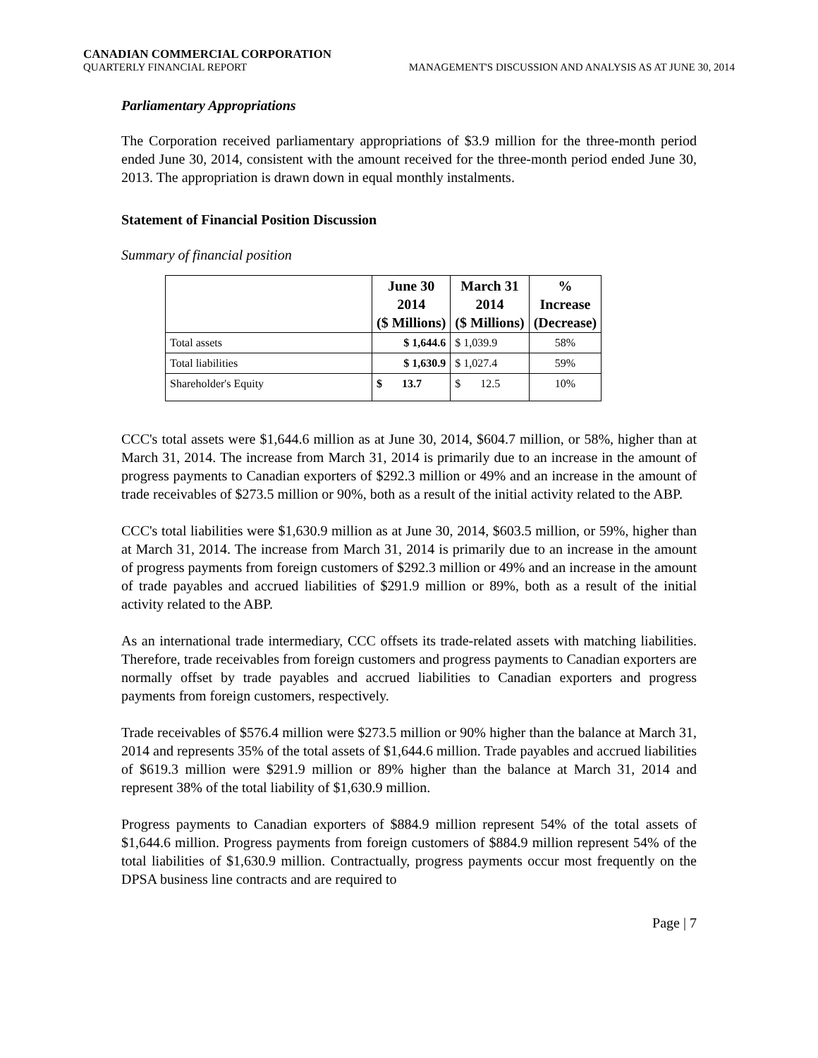CANADIAN COMMERCIAL CORPORATION
QUARTERLY FINANCIAL REPORT MANAGEMENT'S DISCUSSION AND ANALYSIS AS AT JUNE 30, 2014
Parliamentary Appropriations
The Corporation received parliamentary appropriations of $3.9 million for the three-month period ended June 30, 2014, consistent with the amount received for the three-month period ended June 30, 2013. The appropriation is drawn down in equal monthly instalments.
Statement of Financial Position Discussion
Summary of financial position
| | June 30 2014 ($ Millions) | March 31 2014 ($ Millions) | % Increase (Decrease) |
| --- | --- | --- | --- |
| Total assets | $ 1,644.6 | $ 1,039.9 | 58% |
| Total liabilities | $ 1,630.9 | $ 1,027.4 | 59% |
| Shareholder's Equity | $ 13.7 | $ 12.5 | 10% |
CCC's total assets were $1,644.6 million as at June 30, 2014, $604.7 million, or 58%, higher than at March 31, 2014. The increase from March 31, 2014 is primarily due to an increase in the amount of progress payments to Canadian exporters of $292.3 million or 49% and an increase in the amount of trade receivables of $273.5 million or 90%, both as a result of the initial activity related to the ABP.
CCC's total liabilities were $1,630.9 million as at June 30, 2014, $603.5 million, or 59%, higher than at March 31, 2014. The increase from March 31, 2014 is primarily due to an increase in the amount of progress payments from foreign customers of $292.3 million or 49% and an increase in the amount of trade payables and accrued liabilities of $291.9 million or 89%, both as a result of the initial activity related to the ABP.
As an international trade intermediary, CCC offsets its trade-related assets with matching liabilities. Therefore, trade receivables from foreign customers and progress payments to Canadian exporters are normally offset by trade payables and accrued liabilities to Canadian exporters and progress payments from foreign customers, respectively.
Trade receivables of $576.4 million were $273.5 million or 90% higher than the balance at March 31, 2014 and represents 35% of the total assets of $1,644.6 million. Trade payables and accrued liabilities of $619.3 million were $291.9 million or 89% higher than the balance at March 31, 2014 and represent 38% of the total liability of $1,630.9 million.
Progress payments to Canadian exporters of $884.9 million represent 54% of the total assets of $1,644.6 million. Progress payments from foreign customers of $884.9 million represent 54% of the total liabilities of $1,630.9 million. Contractually, progress payments occur most frequently on the DPSA business line contracts and are required to
Page | 7